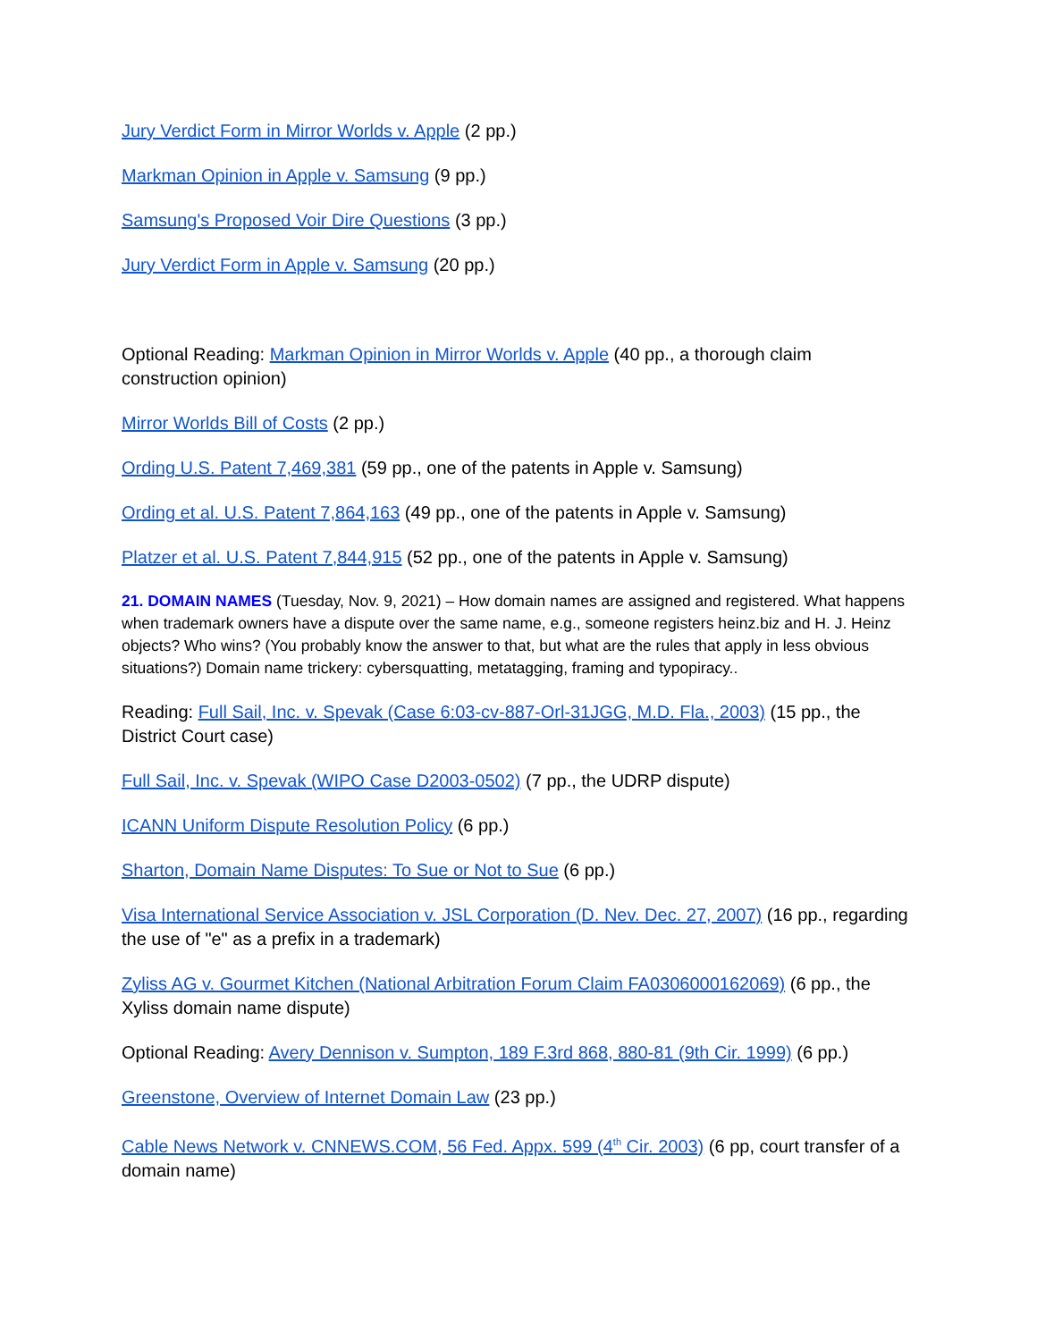Jury Verdict Form in Mirror Worlds v. Apple (2 pp.)
Markman Opinion in Apple v. Samsung (9 pp.)
Samsung's Proposed Voir Dire Questions (3 pp.)
Jury Verdict Form in Apple v. Samsung (20 pp.)
Optional Reading: Markman Opinion in Mirror Worlds v. Apple (40 pp., a thorough claim construction opinion)
Mirror Worlds Bill of Costs (2 pp.)
Ording U.S. Patent 7,469,381 (59 pp., one of the patents in Apple v. Samsung)
Ording et al. U.S. Patent 7,864,163 (49 pp., one of the patents in Apple v. Samsung)
Platzer et al. U.S. Patent 7,844,915 (52 pp., one of the patents in Apple v. Samsung)
21. DOMAIN NAMES (Tuesday, Nov. 9, 2021) – How domain names are assigned and registered. What happens when trademark owners have a dispute over the same name, e.g., someone registers heinz.biz and H. J. Heinz objects? Who wins? (You probably know the answer to that, but what are the rules that apply in less obvious situations?) Domain name trickery: cybersquatting, metatagging, framing and typopiracy..
Reading: Full Sail, Inc. v. Spevak (Case 6:03-cv-887-Orl-31JGG, M.D. Fla., 2003) (15 pp., the District Court case)
Full Sail, Inc. v. Spevak (WIPO Case D2003-0502) (7 pp., the UDRP dispute)
ICANN Uniform Dispute Resolution Policy (6 pp.)
Sharton, Domain Name Disputes: To Sue or Not to Sue (6 pp.)
Visa International Service Association v. JSL Corporation (D. Nev. Dec. 27, 2007) (16 pp., regarding the use of "e" as a prefix in a trademark)
Zyliss AG v. Gourmet Kitchen (National Arbitration Forum Claim FA0306000162069) (6 pp., the Xyliss domain name dispute)
Optional Reading: Avery Dennison v. Sumpton, 189 F.3rd 868, 880-81 (9th Cir. 1999) (6 pp.)
Greenstone, Overview of Internet Domain Law (23 pp.)
Cable News Network v. CNNEWS.COM, 56 Fed. Appx. 599 (4<sup>th</sup> Cir. 2003) (6 pp, court transfer of a domain name)